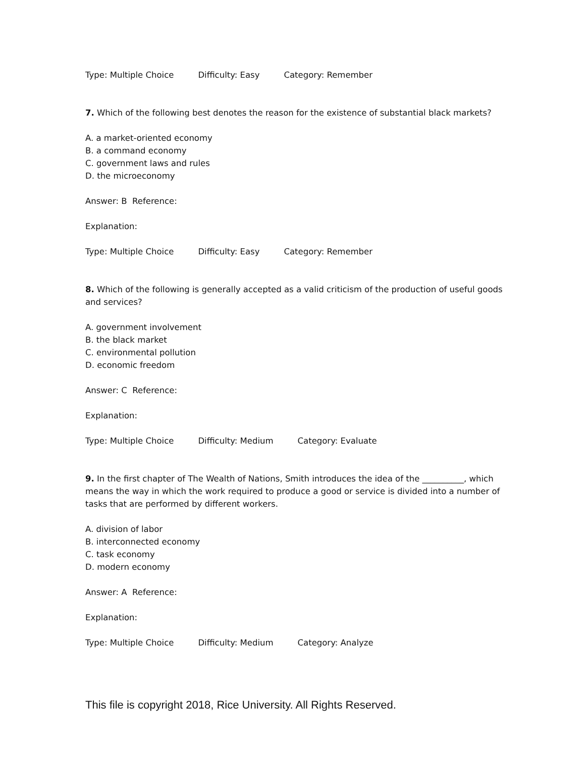Type: Multiple Choice Difficulty: Easy Category: Remember
7. Which of the following best denotes the reason for the existence of substantial black markets?
A. a market-oriented economy
B. a command economy
C. government laws and rules
D. the microeconomy
Answer: B Reference:
Explanation:
Type: Multiple Choice Difficulty: Easy Category: Remember
8. Which of the following is generally accepted as a valid criticism of the production of useful goods and services?
A. government involvement
B. the black market
C. environmental pollution
D. economic freedom
Answer: C Reference:
Explanation:
Type: Multiple Choice Difficulty: Medium Category: Evaluate
9. In the first chapter of The Wealth of Nations, Smith introduces the idea of the __________, which means the way in which the work required to produce a good or service is divided into a number of tasks that are performed by different workers.
A. division of labor
B. interconnected economy
C. task economy
D. modern economy
Answer: A Reference:
Explanation:
Type: Multiple Choice Difficulty: Medium Category: Analyze
This file is copyright 2018, Rice University. All Rights Reserved.